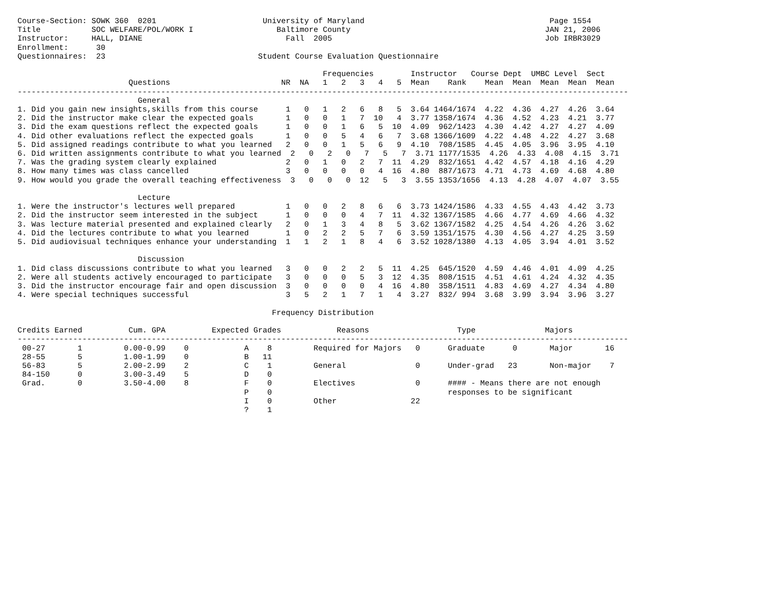Course-Section: SOWK 360  0201                       University of Maryland                                        Page 1554
Title           SOC WELFARE/POL/WORK I                  Baltimore County                                          JAN 21, 2006
Instructor:     HALL, DIANE                               Fall  2005                                              Job IRBR3029
Enrollment:      30
Questionnaires:  23                                 Student Course Evaluation Questionnaire

                                                                  Frequencies        Instructor   Course Dept  UMBC Level  Sect
                        Questions                        NR  NA   1   2   3   4   5  Mean    Rank    Mean  Mean  Mean  Mean  Mean
------------------------------------------------------------------------------------------------------------------------------------
                          General
1. Did you gain new insights,skills from this course      1   0   1   2   6   8   5  3.64 1464/1674  4.22  4.36  4.27  4.26  3.64
2. Did the instructor make clear the expected goals       1   0   0   1   7  10   4  3.77 1358/1674  4.36  4.52  4.23  4.21  3.77
3. Did the exam questions reflect the expected goals      1   0   0   1   6   5  10  4.09  962/1423  4.30  4.42  4.27  4.27  4.09
4. Did other evaluations reflect the expected goals       1   0   0   5   4   6   7  3.68 1366/1609  4.22  4.48  4.22  4.27  3.68
5. Did assigned readings contribute to what you learned   2   0   0   1   5   6   9  4.10  708/1585  4.45  4.05  3.96  3.95  4.10
6. Did written assignments contribute to what you learned  2   0   2   0   7   5   7  3.71 1177/1535  4.26  4.33  4.08  4.15  3.71
7. Was the grading system clearly explained               2   0   1   0   2   7  11  4.29  832/1651  4.42  4.57  4.18  4.16  4.29
8. How many times was class cancelled                     3   0   0   0   0   4  16  4.80  887/1673  4.71  4.73  4.69  4.68  4.80
9. How would you grade the overall teaching effectiveness  3   0   0   0  12   5   3  3.55 1353/1656  4.13  4.28  4.07  4.07  3.55

                          Lecture
1. Were the instructor's lectures well prepared           1   0   0   2   8   6   6  3.73 1424/1586  4.33  4.55  4.43  4.42  3.73
2. Did the instructor seem interested in the subject      1   0   0   0   4   7  11  4.32 1367/1585  4.66  4.77  4.69  4.66  4.32
3. Was lecture material presented and explained clearly   2   0   1   3   4   8   5  3.62 1367/1582  4.25  4.54  4.26  4.26  3.62
4. Did the lectures contribute to what you learned        1   0   2   2   5   7   6  3.59 1351/1575  4.30  4.56  4.27  4.25  3.59
5. Did audiovisual techniques enhance your understanding  1   1   2   1   8   4   6  3.52 1028/1380  4.13  4.05  3.94  4.01  3.52

                          Discussion
1. Did class discussions contribute to what you learned   3   0   0   2   2   5  11  4.25  645/1520  4.59  4.46  4.01  4.09  4.25
2. Were all students actively encouraged to participate   3   0   0   0   5   3  12  4.35  808/1515  4.51  4.61  4.24  4.32  4.35
3. Did the instructor encourage fair and open discussion  3   0   0   0   0   4  16  4.80  358/1511  4.83  4.69  4.27  4.34  4.80
4. Were special techniques successful                     3   5   2   1   7   1   4  3.27  832/ 994  3.68  3.99  3.94  3.96  3.27

                                                       Frequency Distribution

Credits Earned          Cum. GPA          Expected Grades            Reasons                   Type               Majors
------------------------------------------------------------------------------------------------------------------------------------
 00-27       1         0.00-0.99    0            A    8         Required for Majors   0      Graduate      0       Major       16
 28-55       5         1.00-1.99    0            B   11
 56-83       5         2.00-2.99    2            C    1         General               0      Under-grad   23       Non-major    7
 84-150      0         3.00-3.49    5            D    0
 Grad.       0         3.50-4.00    8            F    0         Electives             0      #### - Means there are not enough
                                                 P    0                                      responses to be significant
                                                 I    0         Other                22
                                                 ?    1